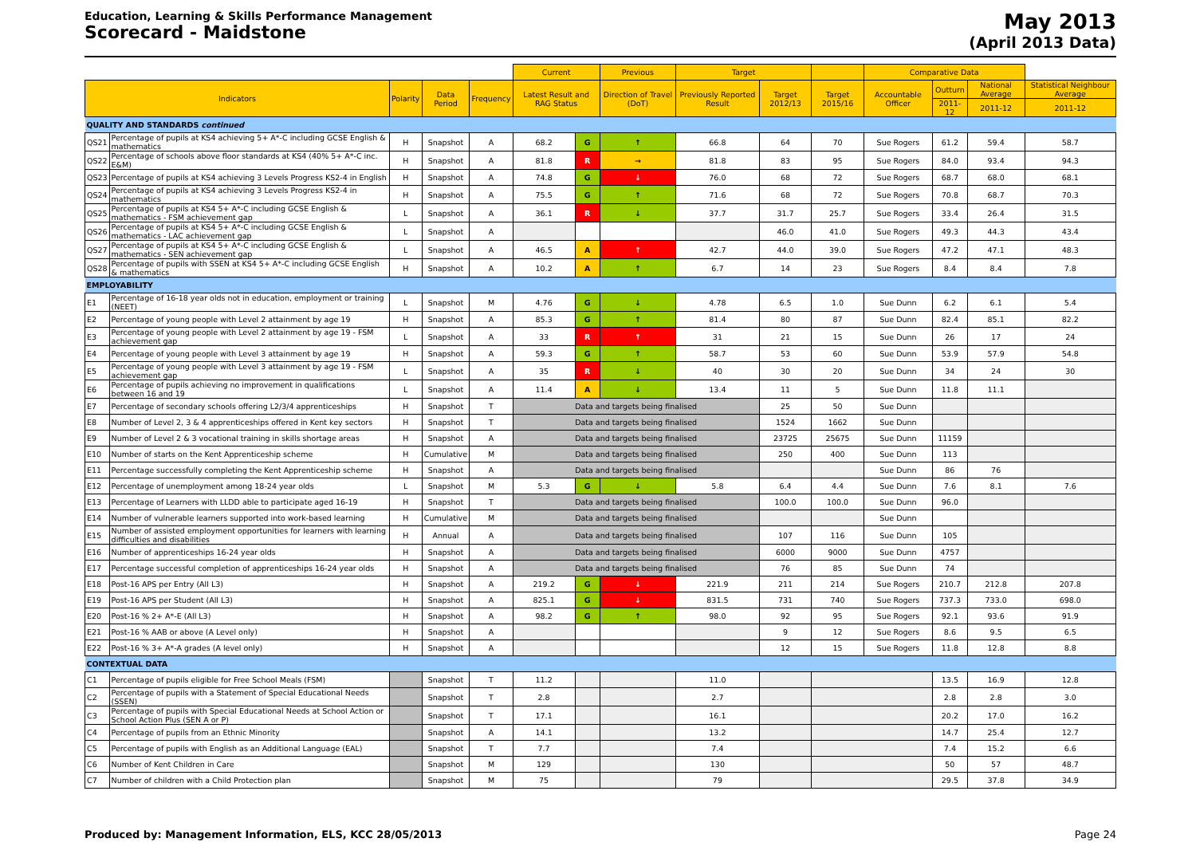Education, Learning & Skills Performance Management
Scorecard - Maidstone
May 2013
(April 2013 Data)
| | | | | | Current | | Previous | Target | | | Comparative Data | | | |
| --- | --- | --- | --- | --- | --- | --- | --- | --- | --- | --- | --- | --- | --- | --- |
| Indicators | | Polarity | Data Period | Frequency | Latest Result and RAG Status | | Direction of Travel (DoT) | Previously Reported Result | Target 2012/13 | Target 2015/16 | Accountable Officer | Outturn | National Average | Statistical Neighbour Average |
| | | | | | | | | | | | | 2011-12 | 2011-12 | 2011-12 |
| QUALITY AND STANDARDS continued | | | | | | | | | | | | | | |
| QS21 | Percentage of pupils at KS4 achieving 5+ A*-C including GCSE English & mathematics | H | Snapshot | A | 68.2 | G | ↑ | 66.8 | 64 | 70 | Sue Rogers | 61.2 | 59.4 | 58.7 |
| QS22 | Percentage of schools above floor standards at KS4 (40% 5+ A*-C inc. E&M) | H | Snapshot | A | 81.8 | R | → | 81.8 | 83 | 95 | Sue Rogers | 84.0 | 93.4 | 94.3 |
| QS23 | Percentage of pupils at KS4 achieving 3 Levels Progress KS2-4 in English | H | Snapshot | A | 74.8 | G | ↓ | 76.0 | 68 | 72 | Sue Rogers | 68.7 | 68.0 | 68.1 |
| QS24 | Percentage of pupils at KS4 achieving 3 Levels Progress KS2-4 in mathematics | H | Snapshot | A | 75.5 | G | ↑ | 71.6 | 68 | 72 | Sue Rogers | 70.8 | 68.7 | 70.3 |
| QS25 | Percentage of pupils at KS4 5+ A*-C including GCSE English & mathematics - FSM achievement gap | L | Snapshot | A | 36.1 | R | ↓ | 37.7 | 31.7 | 25.7 | Sue Rogers | 33.4 | 26.4 | 31.5 |
| QS26 | Percentage of pupils at KS4 5+ A*-C including GCSE English & mathematics - LAC achievement gap | L | Snapshot | A | | | | | 46.0 | 41.0 | Sue Rogers | 49.3 | 44.3 | 43.4 |
| QS27 | Percentage of pupils at KS4 5+ A*-C including GCSE English & mathematics - SEN achievement gap | L | Snapshot | A | 46.5 | A | ↑ | 42.7 | 44.0 | 39.0 | Sue Rogers | 47.2 | 47.1 | 48.3 |
| QS28 | Percentage of pupils with SSEN at KS4 5+ A*-C including GCSE English & mathematics | H | Snapshot | A | 10.2 | A | ↑ | 6.7 | 14 | 23 | Sue Rogers | 8.4 | 8.4 | 7.8 |
| EMPLOYABILITY | | | | | | | | | | | | | | |
| E1 | Percentage of 16-18 year olds not in education, employment or training (NEET) | L | Snapshot | M | 4.76 | G | ↓ | 4.78 | 6.5 | 1.0 | Sue Dunn | 6.2 | 6.1 | 5.4 |
| E2 | Percentage of young people with Level 2 attainment by age 19 | H | Snapshot | A | 85.3 | G | ↑ | 81.4 | 80 | 87 | Sue Dunn | 82.4 | 85.1 | 82.2 |
| E3 | Percentage of young people with Level 2 attainment by age 19 - FSM achievement gap | L | Snapshot | A | 33 | R | ↑ | 31 | 21 | 15 | Sue Dunn | 26 | 17 | 24 |
| E4 | Percentage of young people with Level 3 attainment by age 19 | H | Snapshot | A | 59.3 | G | ↑ | 58.7 | 53 | 60 | Sue Dunn | 53.9 | 57.9 | 54.8 |
| E5 | Percentage of young people with Level 3 attainment by age 19 - FSM achievement gap | L | Snapshot | A | 35 | R | ↓ | 40 | 30 | 20 | Sue Dunn | 34 | 24 | 30 |
| E6 | Percentage of pupils achieving no improvement in qualifications between 16 and 19 | L | Snapshot | A | 11.4 | A | ↓ | 13.4 | 11 | 5 | Sue Dunn | 11.8 | 11.1 | |
| E7 | Percentage of secondary schools offering L2/3/4 apprenticeships | H | Snapshot | T | Data and targets being finalised | | | | 25 | 50 | Sue Dunn | | | |
| E8 | Number of Level 2, 3 & 4 apprenticeships offered in Kent key sectors | H | Snapshot | T | Data and targets being finalised | | | | 1524 | 1662 | Sue Dunn | | | |
| E9 | Number of Level 2 & 3 vocational training in skills shortage areas | H | Snapshot | A | Data and targets being finalised | | | | 23725 | 25675 | Sue Dunn | 11159 | | |
| E10 | Number of starts on the Kent Apprenticeship scheme | H | Cumulative | M | Data and targets being finalised | | | | 250 | 400 | Sue Dunn | 113 | | |
| E11 | Percentage successfully completing the Kent Apprenticeship scheme | H | Snapshot | A | Data and targets being finalised | | | | | | Sue Dunn | 86 | 76 | |
| E12 | Percentage of unemployment among 18-24 year olds | L | Snapshot | M | 5.3 | G | ↓ | 5.8 | 6.4 | 4.4 | Sue Dunn | 7.6 | 8.1 | 7.6 |
| E13 | Percentage of Learners with LLDD able to participate aged 16-19 | H | Snapshot | T | Data and targets being finalised | | | | 100.0 | 100.0 | Sue Dunn | 96.0 | | |
| E14 | Number of vulnerable learners supported into work-based learning | H | Cumulative | M | Data and targets being finalised | | | | | | Sue Dunn | | | |
| E15 | Number of assisted employment opportunities for learners with learning difficulties and disabilities | H | Annual | A | Data and targets being finalised | | | | 107 | 116 | Sue Dunn | 105 | | |
| E16 | Number of apprenticeships 16-24 year olds | H | Snapshot | A | Data and targets being finalised | | | | 6000 | 9000 | Sue Dunn | 4757 | | |
| E17 | Percentage successful completion of apprenticeships 16-24 year olds | H | Snapshot | A | Data and targets being finalised | | | | 76 | 85 | Sue Dunn | 74 | | |
| E18 | Post-16 APS per Entry (All L3) | H | Snapshot | A | 219.2 | G | ↓ | 221.9 | 211 | 214 | Sue Rogers | 210.7 | 212.8 | 207.8 |
| E19 | Post-16 APS per Student (All L3) | H | Snapshot | A | 825.1 | G | ↓ | 831.5 | 731 | 740 | Sue Rogers | 737.3 | 733.0 | 698.0 |
| E20 | Post-16 % 2+ A*-E (All L3) | H | Snapshot | A | 98.2 | G | ↑ | 98.0 | 92 | 95 | Sue Rogers | 92.1 | 93.6 | 91.9 |
| E21 | Post-16 % AAB or above (A Level only) | H | Snapshot | A | | | | | 9 | 12 | Sue Rogers | 8.6 | 9.5 | 6.5 |
| E22 | Post-16 % 3+ A*-A grades (A level only) | H | Snapshot | A | | | | | 12 | 15 | Sue Rogers | 11.8 | 12.8 | 8.8 |
| CONTEXTUAL DATA | | | | | | | | | | | | | | |
| C1 | Percentage of pupils eligible for Free School Meals (FSM) | | Snapshot | T | 11.2 | | | 11.0 | | | | 13.5 | 16.9 | 12.8 |
| C2 | Percentage of pupils with a Statement of Special Educational Needs (SSEN) | | Snapshot | T | 2.8 | | | 2.7 | | | | 2.8 | 2.8 | 3.0 |
| C3 | Percentage of pupils with Special Educational Needs at School Action or School Action Plus (SEN A or P) | | Snapshot | T | 17.1 | | | 16.1 | | | | 20.2 | 17.0 | 16.2 |
| C4 | Percentage of pupils from an Ethnic Minority | | Snapshot | A | 14.1 | | | 13.2 | | | | 14.7 | 25.4 | 12.7 |
| C5 | Percentage of pupils with English as an Additional Language (EAL) | | Snapshot | T | 7.7 | | | 7.4 | | | | 7.4 | 15.2 | 6.6 |
| C6 | Number of Kent Children in Care | | Snapshot | M | 129 | | | 130 | | | | 50 | 57 | 48.7 |
| C7 | Number of children with a Child Protection plan | | Snapshot | M | 75 | | | 79 | | | | 29.5 | 37.8 | 34.9 |
Produced by: Management Information, ELS, KCC 28/05/2013 Page 24